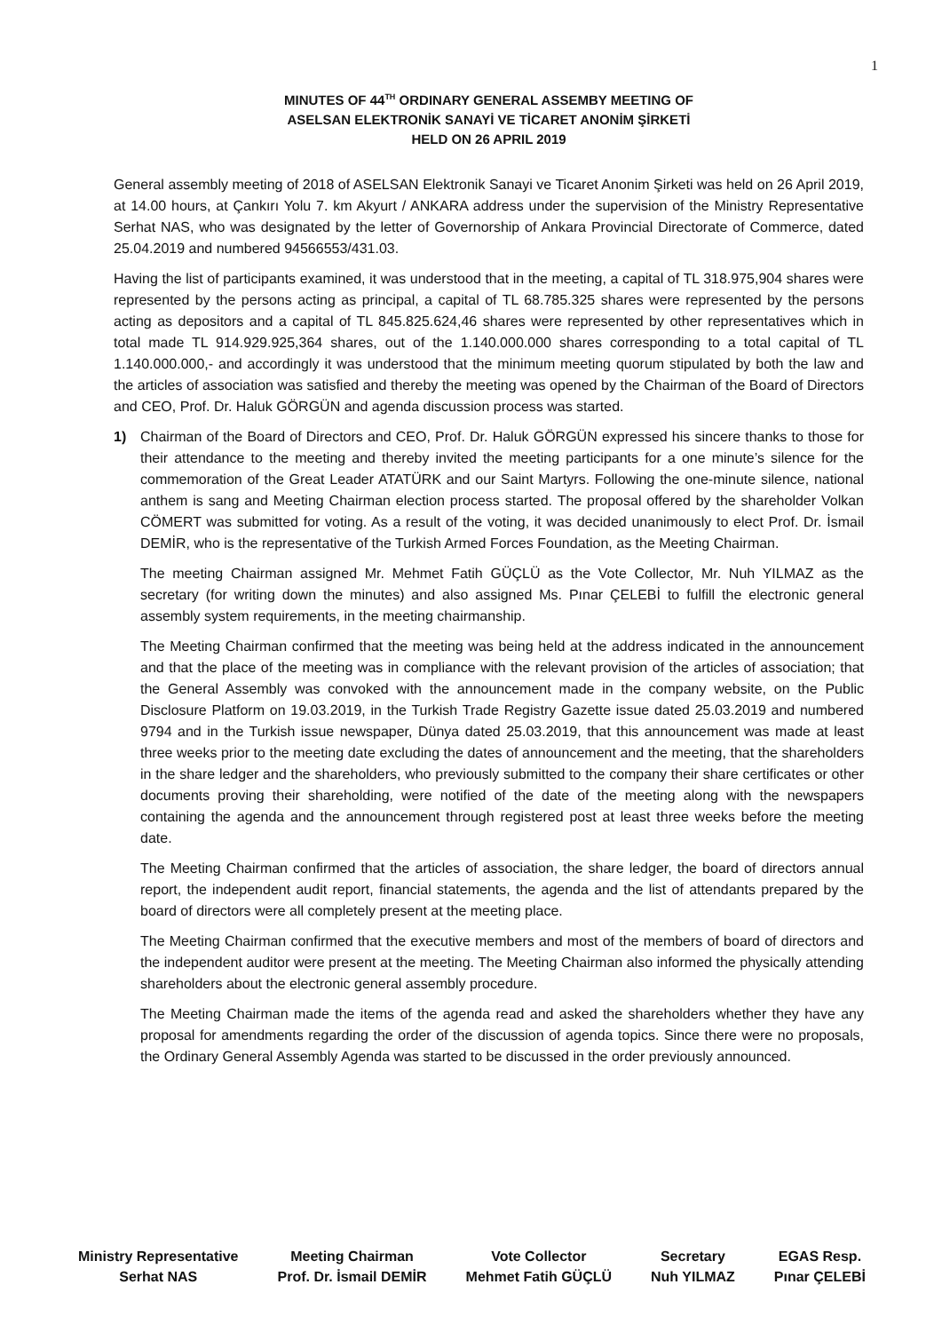1
MINUTES OF 44<sup>TH</sup> ORDINARY GENERAL ASSEMBY MEETING OF
ASELSAN ELEKTRONİK SANAYİ VE TİCARET ANONİM ŞİRKETİ
HELD ON 26 APRIL 2019
General assembly meeting of 2018 of ASELSAN Elektronik Sanayi ve Ticaret Anonim Şirketi was held on 26 April 2019, at 14.00 hours, at Çankırı Yolu 7. km Akyurt / ANKARA address under the supervision of the Ministry Representative Serhat NAS, who was designated by the letter of Governorship of Ankara Provincial Directorate of Commerce, dated 25.04.2019 and numbered 94566553/431.03.
Having the list of participants examined, it was understood that in the meeting, a capital of TL 318.975,904 shares were represented by the persons acting as principal, a capital of TL 68.785.325 shares were represented by the persons acting as depositors and a capital of TL 845.825.624,46 shares were represented by other representatives which in total made TL 914.929.925,364 shares, out of the 1.140.000.000 shares corresponding to a total capital of TL 1.140.000.000,- and accordingly it was understood that the minimum meeting quorum stipulated by both the law and the articles of association was satisfied and thereby the meeting was opened by the Chairman of the Board of Directors and CEO, Prof. Dr. Haluk GÖRGÜN and agenda discussion process was started.
1) Chairman of the Board of Directors and CEO, Prof. Dr. Haluk GÖRGÜN expressed his sincere thanks to those for their attendance to the meeting and thereby invited the meeting participants for a one minute’s silence for the commemoration of the Great Leader ATATÜRK and our Saint Martyrs. Following the one-minute silence, national anthem is sang and Meeting Chairman election process started. The proposal offered by the shareholder Volkan CÖMERT was submitted for voting. As a result of the voting, it was decided unanimously to elect Prof. Dr. İsmail DEMİR, who is the representative of the Turkish Armed Forces Foundation, as the Meeting Chairman.
The meeting Chairman assigned Mr. Mehmet Fatih GÜÇLÜ as the Vote Collector, Mr. Nuh YILMAZ as the secretary (for writing down the minutes) and also assigned Ms. Pınar ÇELEBİ to fulfill the electronic general assembly system requirements, in the meeting chairmanship.
The Meeting Chairman confirmed that the meeting was being held at the address indicated in the announcement and that the place of the meeting was in compliance with the relevant provision of the articles of association; that the General Assembly was convoked with the announcement made in the company website, on the Public Disclosure Platform on 19.03.2019, in the Turkish Trade Registry Gazette issue dated 25.03.2019 and numbered 9794 and in the Turkish issue newspaper, Dünya dated 25.03.2019, that this announcement was made at least three weeks prior to the meeting date excluding the dates of announcement and the meeting, that the shareholders in the share ledger and the shareholders, who previously submitted to the company their share certificates or other documents proving their shareholding, were notified of the date of the meeting along with the newspapers containing the agenda and the announcement through registered post at least three weeks before the meeting date.
The Meeting Chairman confirmed that the articles of association, the share ledger, the board of directors annual report, the independent audit report, financial statements, the agenda and the list of attendants prepared by the board of directors were all completely present at the meeting place.
The Meeting Chairman confirmed that the executive members and most of the members of board of directors and the independent auditor were present at the meeting. The Meeting Chairman also informed the physically attending shareholders about the electronic general assembly procedure.
The Meeting Chairman made the items of the agenda read and asked the shareholders whether they have any proposal for amendments regarding the order of the discussion of agenda topics. Since there were no proposals, the Ordinary General Assembly Agenda was started to be discussed in the order previously announced.
Ministry Representative
Serhat NAS
Meeting Chairman
Prof. Dr. İsmail DEMİR
Vote Collector
Mehmet Fatih GÜÇLÜ
Secretary
Nuh YILMAZ
EGAS Resp.
Pınar ÇELEBİ